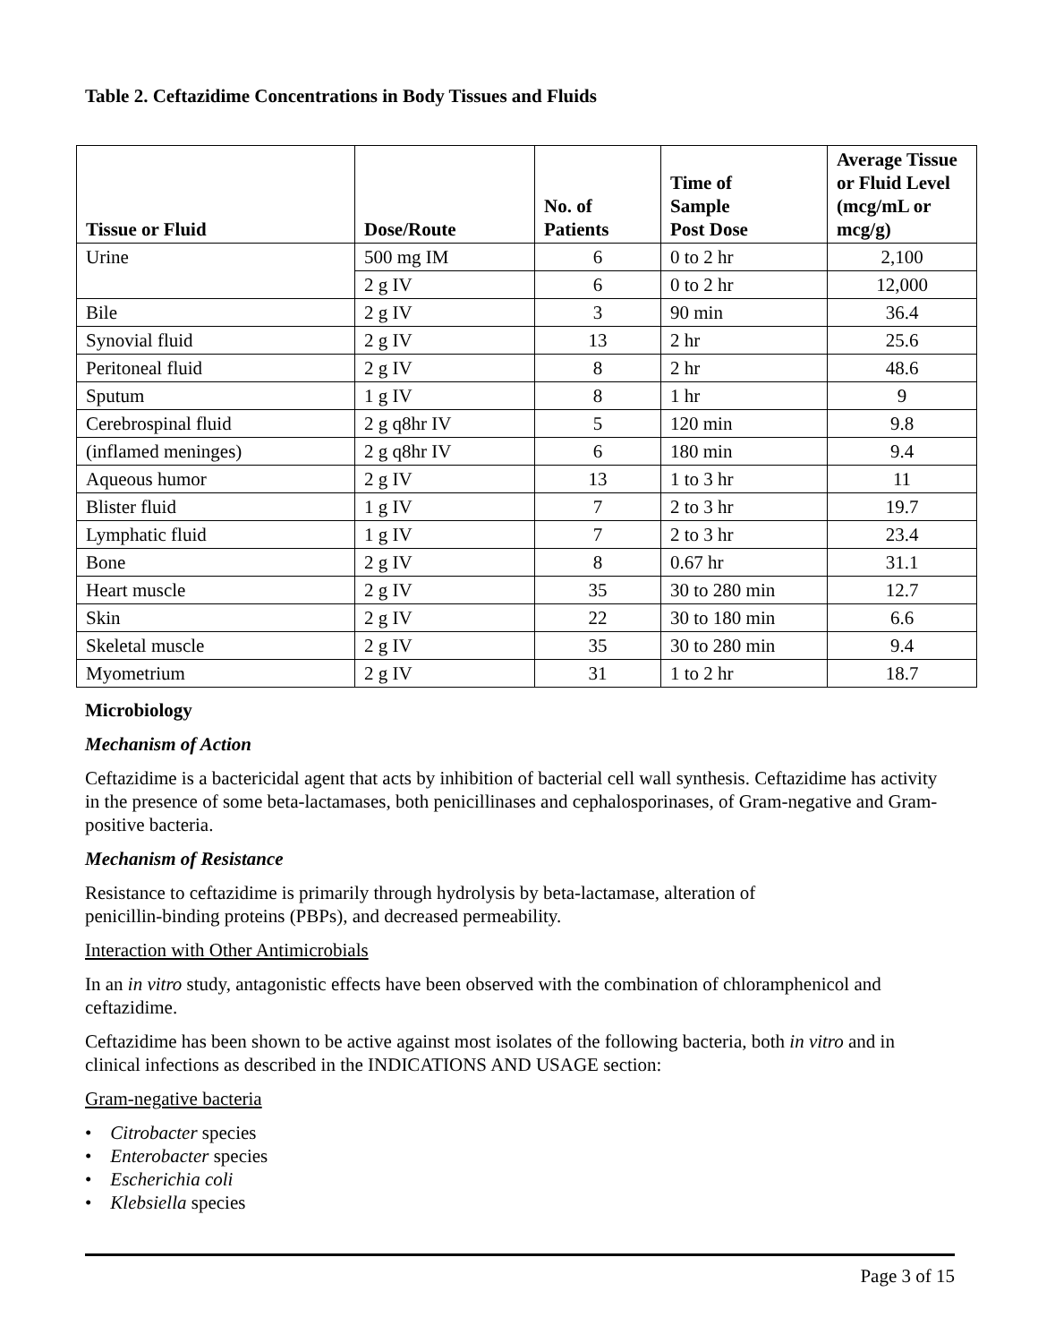Table 2. Ceftazidime Concentrations in Body Tissues and Fluids
| Tissue or Fluid | Dose/Route | No. of Patients | Time of Sample Post Dose | Average Tissue or Fluid Level (mcg/mL or mcg/g) |
| --- | --- | --- | --- | --- |
| Urine | 500 mg IM | 6 | 0 to 2 hr | 2,100 |
| | 2 g IV | 6 | 0 to 2 hr | 12,000 |
| Bile | 2 g IV | 3 | 90 min | 36.4 |
| Synovial fluid | 2 g IV | 13 | 2 hr | 25.6 |
| Peritoneal fluid | 2 g IV | 8 | 2 hr | 48.6 |
| Sputum | 1 g IV | 8 | 1 hr | 9 |
| Cerebrospinal fluid | 2 g q8hr IV | 5 | 120 min | 9.8 |
| (inflamed meninges) | 2 g q8hr IV | 6 | 180 min | 9.4 |
| Aqueous humor | 2 g IV | 13 | 1 to 3 hr | 11 |
| Blister fluid | 1 g IV | 7 | 2 to 3 hr | 19.7 |
| Lymphatic fluid | 1 g IV | 7 | 2 to 3 hr | 23.4 |
| Bone | 2 g IV | 8 | 0.67 hr | 31.1 |
| Heart muscle | 2 g IV | 35 | 30 to 280 min | 12.7 |
| Skin | 2 g IV | 22 | 30 to 180 min | 6.6 |
| Skeletal muscle | 2 g IV | 35 | 30 to 280 min | 9.4 |
| Myometrium | 2 g IV | 31 | 1 to 2 hr | 18.7 |
Microbiology
Mechanism of Action
Ceftazidime is a bactericidal agent that acts by inhibition of bacterial cell wall synthesis. Ceftazidime has activity in the presence of some beta-lactamases, both penicillinases and cephalosporinases, of Gram-negative and Gram-positive bacteria.
Mechanism of Resistance
Resistance to ceftazidime is primarily through hydrolysis by beta-lactamase, alteration of
penicillin-binding proteins (PBPs), and decreased permeability.
Interaction with Other Antimicrobials
In an in vitro study, antagonistic effects have been observed with the combination of chloramphenicol and ceftazidime.
Ceftazidime has been shown to be active against most isolates of the following bacteria, both in vitro and in clinical infections as described in the INDICATIONS AND USAGE section:
Gram-negative bacteria
• Citrobacter species
• Enterobacter species
• Escherichia coli
• Klebsiella species
Page 3 of 15